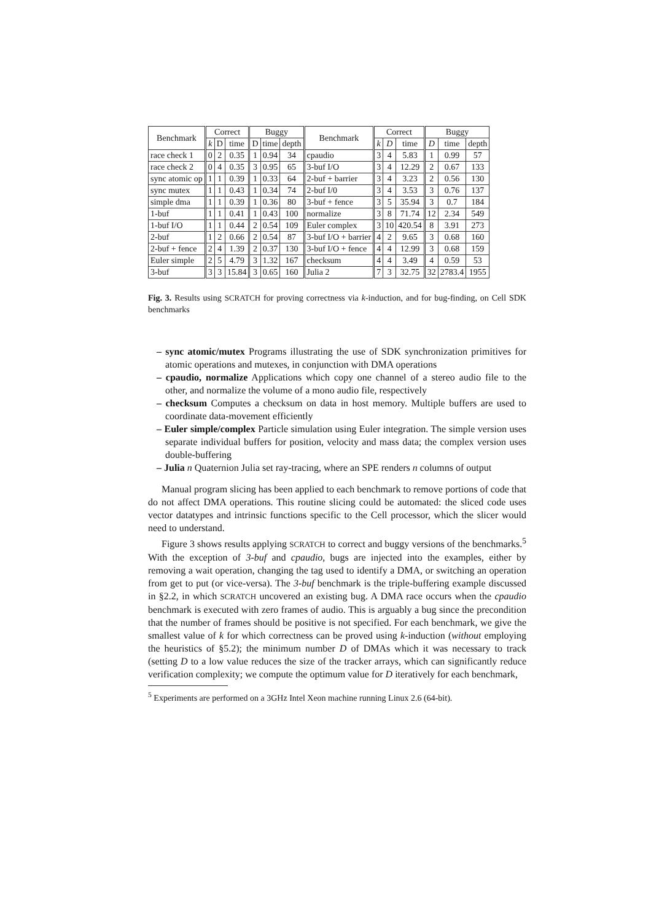| Benchmark | Correct | | | Buggy | | | Benchmark | Correct | | | Buggy | | |
| --- | --- | --- | --- | --- | --- | --- | --- | --- | --- | --- | --- | --- | --- |
| | k | D | time | D | time | depth | | k | D | time | D | time | depth |
| race check 1 | 0 | 2 | 0.35 | 1 | 0.94 | 34 | cpaudio | 3 | 4 | 5.83 | 1 | 0.99 | 57 |
| race check 2 | 0 | 4 | 0.35 | 3 | 0.95 | 65 | 3-buf I/O | 3 | 4 | 12.29 | 2 | 0.67 | 133 |
| sync atomic op | 1 | 1 | 0.39 | 1 | 0.33 | 64 | 2-buf + barrier | 3 | 4 | 3.23 | 2 | 0.56 | 130 |
| sync mutex | 1 | 1 | 0.43 | 1 | 0.34 | 74 | 2-buf I/0 | 3 | 4 | 3.53 | 3 | 0.76 | 137 |
| simple dma | 1 | 1 | 0.39 | 1 | 0.36 | 80 | 3-buf + fence | 3 | 5 | 35.94 | 3 | 0.7 | 184 |
| 1-buf | 1 | 1 | 0.41 | 1 | 0.43 | 100 | normalize | 3 | 8 | 71.74 | 12 | 2.34 | 549 |
| 1-buf I/O | 1 | 1 | 0.44 | 2 | 0.54 | 109 | Euler complex | 3 | 10 | 420.54 | 8 | 3.91 | 273 |
| 2-buf | 1 | 2 | 0.66 | 2 | 0.54 | 87 | 3-buf I/O + barrier | 4 | 2 | 9.65 | 3 | 0.68 | 160 |
| 2-buf + fence | 2 | 4 | 1.39 | 2 | 0.37 | 130 | 3-buf I/O + fence | 4 | 4 | 12.99 | 3 | 0.68 | 159 |
| Euler simple | 2 | 5 | 4.79 | 3 | 1.32 | 167 | checksum | 4 | 4 | 3.49 | 4 | 0.59 | 53 |
| 3-buf | 3 | 3 | 15.84 | 3 | 0.65 | 160 | Julia 2 | 7 | 3 | 32.75 | 32 | 2783.4 | 1955 |
Fig. 3. Results using SCRATCH for proving correctness via k-induction, and for bug-finding, on Cell SDK benchmarks
– sync atomic/mutex Programs illustrating the use of SDK synchronization primitives for atomic operations and mutexes, in conjunction with DMA operations
– cpaudio, normalize Applications which copy one channel of a stereo audio file to the other, and normalize the volume of a mono audio file, respectively
– checksum Computes a checksum on data in host memory. Multiple buffers are used to coordinate data-movement efficiently
– Euler simple/complex Particle simulation using Euler integration. The simple version uses separate individual buffers for position, velocity and mass data; the complex version uses double-buffering
– Julia n Quaternion Julia set ray-tracing, where an SPE renders n columns of output
Manual program slicing has been applied to each benchmark to remove portions of code that do not affect DMA operations. This routine slicing could be automated: the sliced code uses vector datatypes and intrinsic functions specific to the Cell processor, which the slicer would need to understand.
Figure 3 shows results applying SCRATCH to correct and buggy versions of the benchmarks.<sup>5</sup> With the exception of 3-buf and cpaudio, bugs are injected into the examples, either by removing a wait operation, changing the tag used to identify a DMA, or switching an operation from get to put (or vice-versa). The 3-buf benchmark is the triple-buffering example discussed in §2.2, in which SCRATCH uncovered an existing bug. A DMA race occurs when the cpaudio benchmark is executed with zero frames of audio. This is arguably a bug since the precondition that the number of frames should be positive is not specified. For each benchmark, we give the smallest value of k for which correctness can be proved using k-induction (without employing the heuristics of §5.2); the minimum number D of DMAs which it was necessary to track (setting D to a low value reduces the size of the tracker arrays, which can significantly reduce verification complexity; we compute the optimum value for D iteratively for each benchmark,
<sup>5</sup> Experiments are performed on a 3GHz Intel Xeon machine running Linux 2.6 (64-bit).